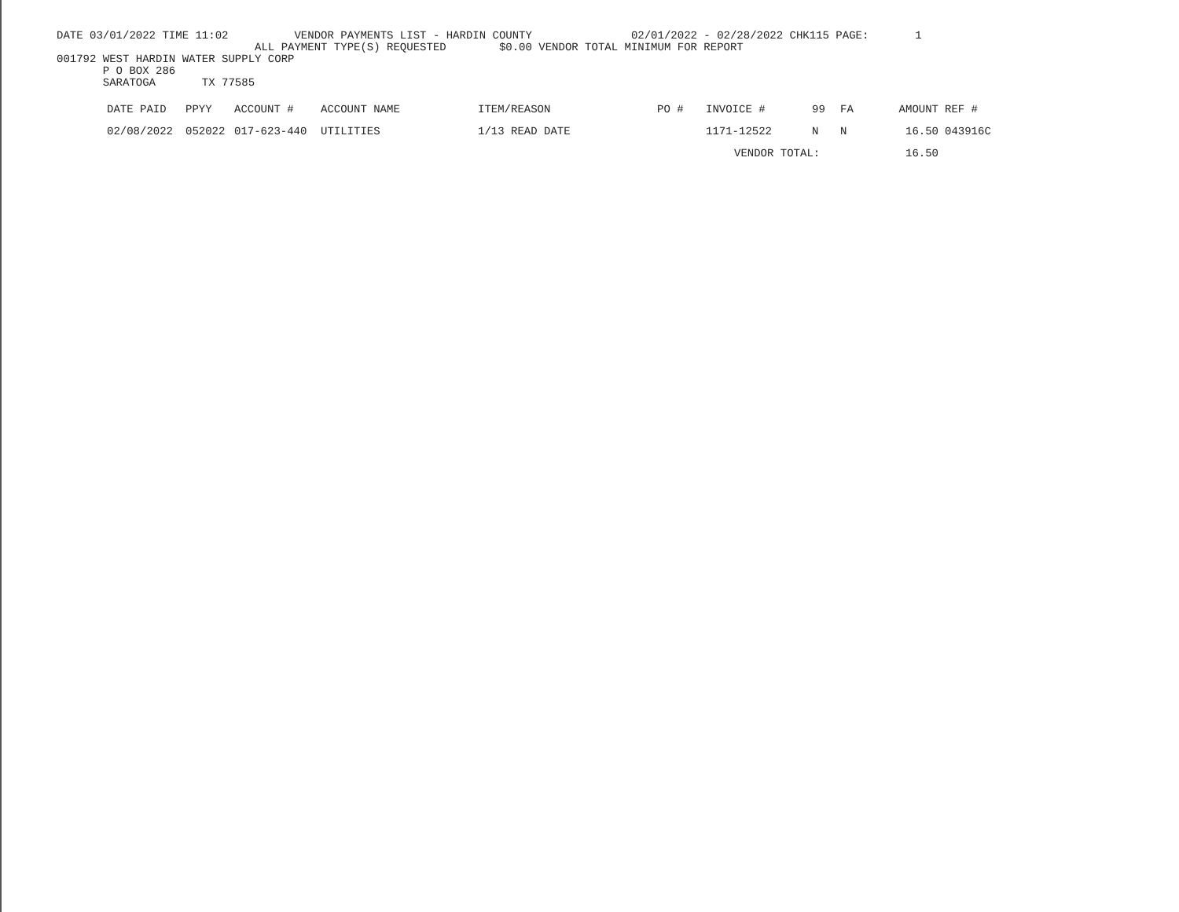DATE 03/01/2022 TIME 11:02 VENDOR PAYMENTS LIST - HARDIN COUNTY 02/01/2022 - 02/28/2022 CHK115 PAGE: 1
ALL PAYMENT TYPE(S) REQUESTED $0.00 VENDOR TOTAL MINIMUM FOR REPORT
001792 WEST HARDIN WATER SUPPLY CORP
P O BOX 286
SARATOGA TX 77585
| DATE PAID | PPYY | ACCOUNT # | ACCOUNT NAME | ITEM/REASON | PO # | INVOICE # | 99 | FA | AMOUNT | REF # |
| --- | --- | --- | --- | --- | --- | --- | --- | --- | --- | --- |
| 02/08/2022 | 052022 | 017-623-440 | UTILITIES | 1/13 READ DATE | | 1171-12522 | N | N | 16.50 | 043916C |
| | | | | | | VENDOR TOTAL: | | | 16.50 | |